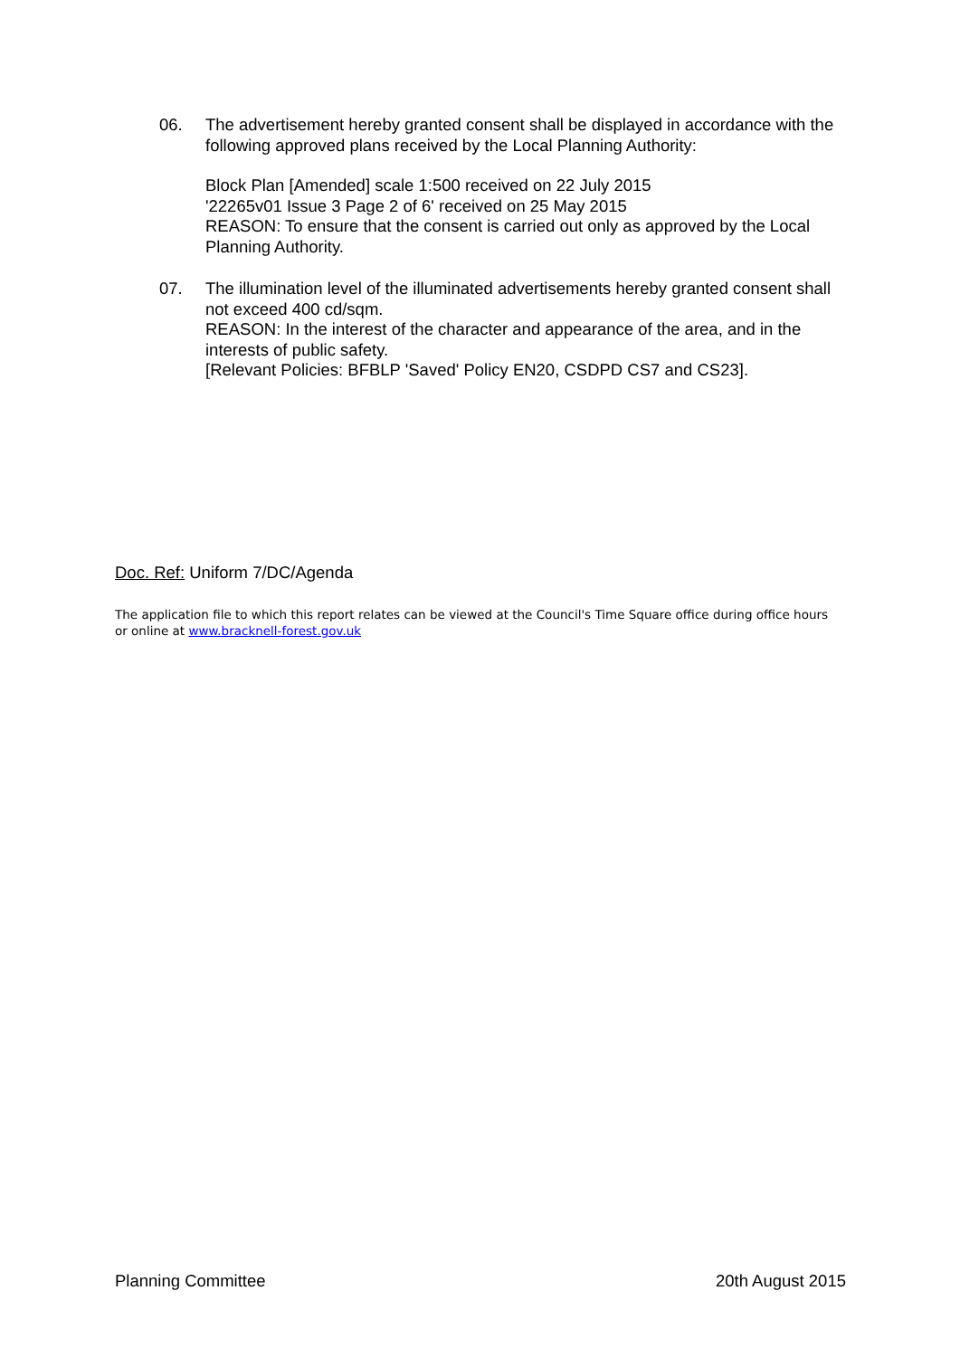06. The advertisement hereby granted consent shall be displayed in accordance with the following approved plans received by the Local Planning Authority:
Block Plan [Amended] scale 1:500 received on 22 July 2015
'22265v01 Issue 3 Page 2 of 6' received on 25 May 2015
REASON: To ensure that the consent is carried out only as approved by the Local Planning Authority.
07. The illumination level of the illuminated advertisements hereby granted consent shall not exceed 400 cd/sqm.
REASON: In the interest of the character and appearance of the area, and in the interests of public safety.
[Relevant Policies: BFBLP 'Saved' Policy EN20, CSDPD CS7 and CS23].
Doc. Ref: Uniform 7/DC/Agenda
The application file to which this report relates can be viewed at the Council's Time Square office during office hours or online at www.bracknell-forest.gov.uk
Planning Committee 20th August 2015